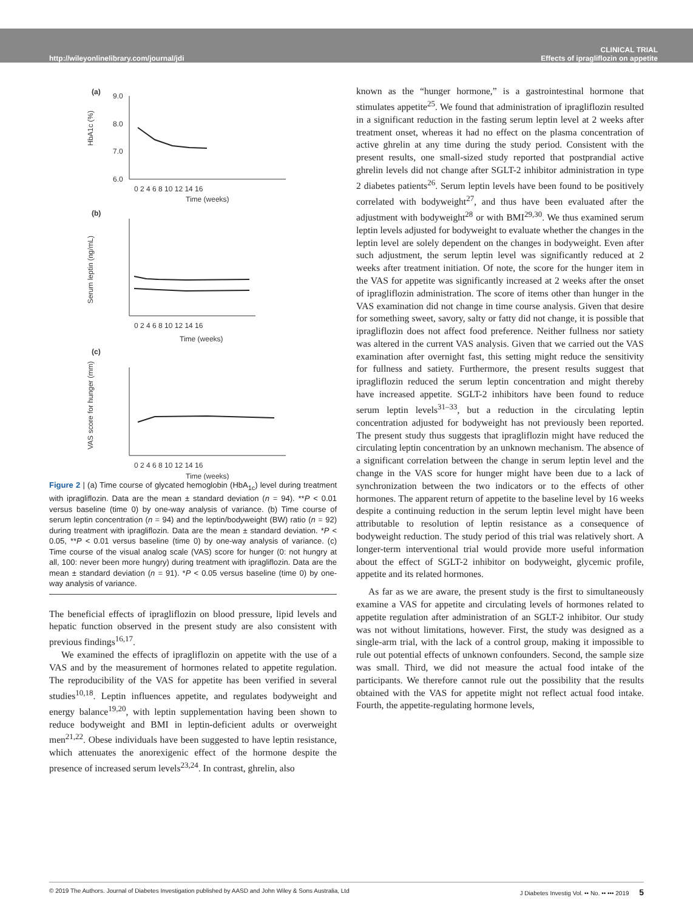http://wileyonlinelibrary.com/journal/jdi
CLINICAL TRIAL
Effects of ipragliflozin on appetite
(a)
9.0
8.0
7.0
6.0
0 2 4 6 8 10 12 14 16
Time (weeks)
HbA1c (%)
(b)
0 2 4 6 8 10 12 14 16
Time (weeks)
Serum leptin (ng/mL)
(c)
0 2 4 6 8 10 12 14 16
Time (weeks)
VAS score for hunger (mm)
Figure 2 | (a) Time course of glycated hemoglobin (HbA<sub>1c</sub>) level during treatment with ipragliflozin. Data are the mean ± standard deviation (n = 94). **P < 0.01 versus baseline (time 0) by one-way analysis of variance. (b) Time course of serum leptin concentration (n = 94) and the leptin/bodyweight (BW) ratio (n = 92) during treatment with ipragliflozin. Data are the mean ± standard deviation. *P < 0.05, **P < 0.01 versus baseline (time 0) by one-way analysis of variance. (c) Time course of the visual analog scale (VAS) score for hunger (0: not hungry at all, 100: never been more hungry) during treatment with ipragliflozin. Data are the mean ± standard deviation (n = 91). *P < 0.05 versus baseline (time 0) by one-way analysis of variance.
The beneficial effects of ipragliflozin on blood pressure, lipid levels and hepatic function observed in the present study are also consistent with previous findings<sup>16,17</sup>.
We examined the effects of ipragliflozin on appetite with the use of a VAS and by the measurement of hormones related to appetite regulation. The reproducibility of the VAS for appetite has been verified in several studies<sup>10,18</sup>. Leptin influences appetite, and regulates bodyweight and energy balance<sup>19,20</sup>, with leptin supplementation having been shown to reduce bodyweight and BMI in leptin-deficient adults or overweight men<sup>21,22</sup>. Obese individuals have been suggested to have leptin resistance, which attenuates the anorexigenic effect of the hormone despite the presence of increased serum levels<sup>23,24</sup>. In contrast, ghrelin, also
known as the “hunger hormone,” is a gastrointestinal hormone that stimulates appetite<sup>25</sup>. We found that administration of ipragliflozin resulted in a significant reduction in the fasting serum leptin level at 2 weeks after treatment onset, whereas it had no effect on the plasma concentration of active ghrelin at any time during the study period. Consistent with the present results, one small-sized study reported that postprandial active ghrelin levels did not change after SGLT-2 inhibitor administration in type 2 diabetes patients<sup>26</sup>. Serum leptin levels have been found to be positively correlated with bodyweight<sup>27</sup>, and thus have been evaluated after the adjustment with bodyweight<sup>28</sup> or with BMI<sup>29,30</sup>. We thus examined serum leptin levels adjusted for bodyweight to evaluate whether the changes in the leptin level are solely dependent on the changes in bodyweight. Even after such adjustment, the serum leptin level was significantly reduced at 2 weeks after treatment initiation. Of note, the score for the hunger item in the VAS for appetite was significantly increased at 2 weeks after the onset of ipragliflozin administration. The score of items other than hunger in the VAS examination did not change in time course analysis. Given that desire for something sweet, savory, salty or fatty did not change, it is possible that ipragliflozin does not affect food preference. Neither fullness nor satiety was altered in the current VAS analysis. Given that we carried out the VAS examination after overnight fast, this setting might reduce the sensitivity for fullness and satiety. Furthermore, the present results suggest that ipragliflozin reduced the serum leptin concentration and might thereby have increased appetite. SGLT-2 inhibitors have been found to reduce serum leptin levels<sup>31–33</sup>, but a reduction in the circulating leptin concentration adjusted for bodyweight has not previously been reported. The present study thus suggests that ipragliflozin might have reduced the circulating leptin concentration by an unknown mechanism. The absence of a significant correlation between the change in serum leptin level and the change in the VAS score for hunger might have been due to a lack of synchronization between the two indicators or to the effects of other hormones. The apparent return of appetite to the baseline level by 16 weeks despite a continuing reduction in the serum leptin level might have been attributable to resolution of leptin resistance as a consequence of bodyweight reduction. The study period of this trial was relatively short. A longer-term interventional trial would provide more useful information about the effect of SGLT-2 inhibitor on bodyweight, glycemic profile, appetite and its related hormones.
As far as we are aware, the present study is the first to simultaneously examine a VAS for appetite and circulating levels of hormones related to appetite regulation after administration of an SGLT-2 inhibitor. Our study was not without limitations, however. First, the study was designed as a single-arm trial, with the lack of a control group, making it impossible to rule out potential effects of unknown confounders. Second, the sample size was small. Third, we did not measure the actual food intake of the participants. We therefore cannot rule out the possibility that the results obtained with the VAS for appetite might not reflect actual food intake. Fourth, the appetite-regulating hormone levels,
© 2019 The Authors. Journal of Diabetes Investigation published by AASD and John Wiley & Sons Australia, Ltd J Diabetes Investig Vol. •• No. •• ••• 2019 5